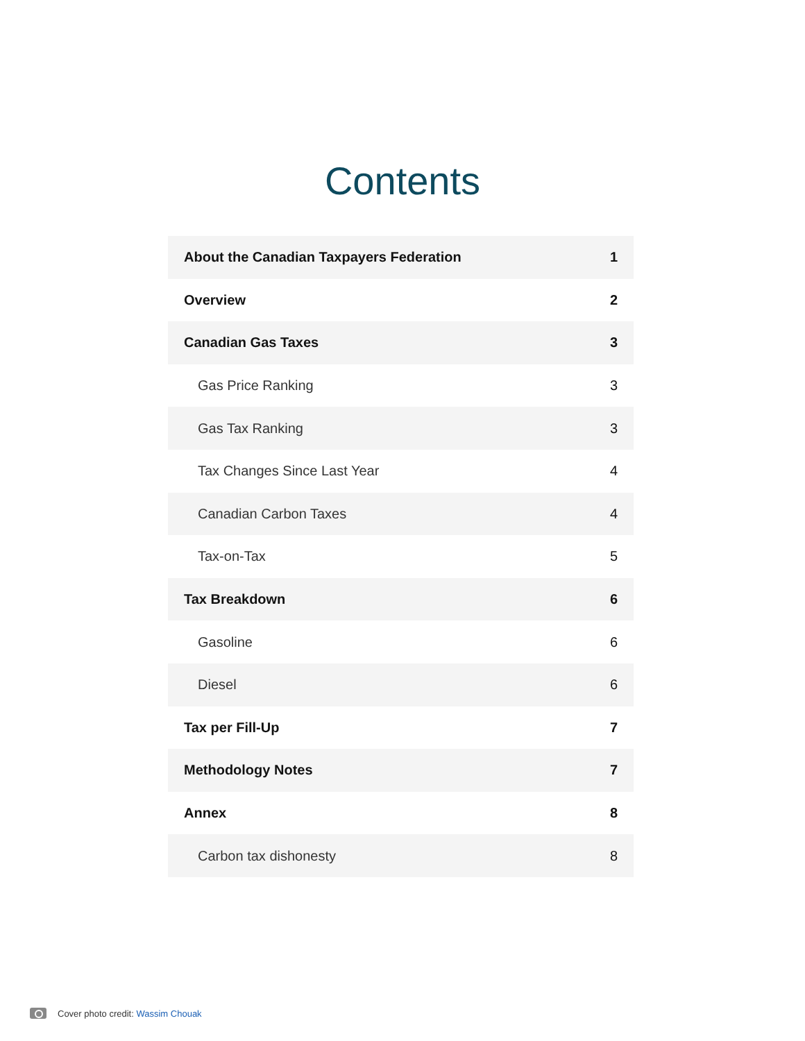Contents
| About the Canadian Taxpayers Federation | 1 |
| Overview | 2 |
| Canadian Gas Taxes | 3 |
| Gas Price Ranking | 3 |
| Gas Tax Ranking | 3 |
| Tax Changes Since Last Year | 4 |
| Canadian Carbon Taxes | 4 |
| Tax-on-Tax | 5 |
| Tax Breakdown | 6 |
| Gasoline | 6 |
| Diesel | 6 |
| Tax per Fill-Up | 7 |
| Methodology Notes | 7 |
| Annex | 8 |
| Carbon tax dishonesty | 8 |
Cover photo credit: Wassim Chouak